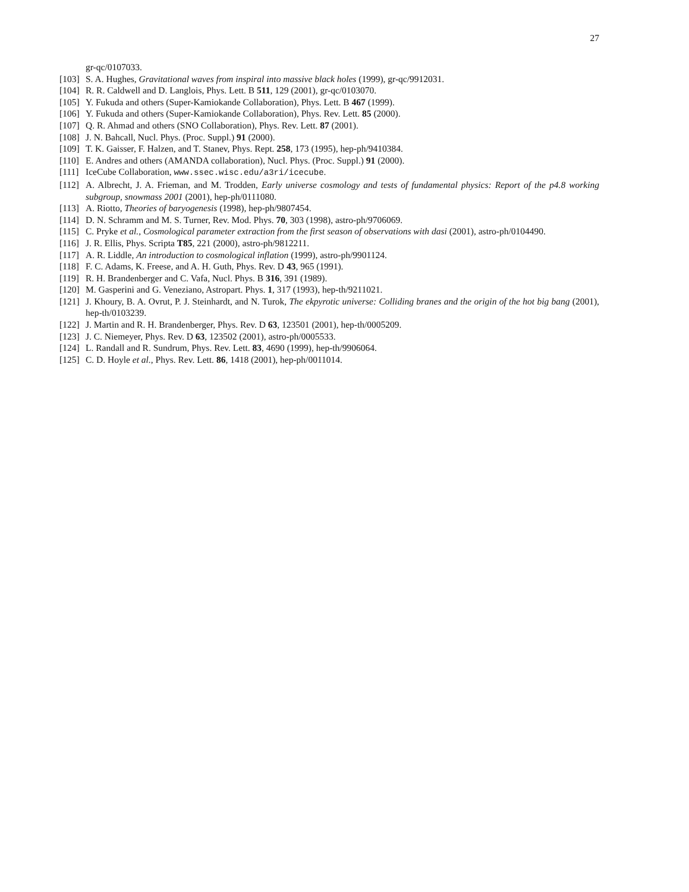27
gr-qc/0107033.
[103] S. A. Hughes, Gravitational waves from inspiral into massive black holes (1999), gr-qc/9912031.
[104] R. R. Caldwell and D. Langlois, Phys. Lett. B 511, 129 (2001), gr-qc/0103070.
[105] Y. Fukuda and others (Super-Kamiokande Collaboration), Phys. Lett. B 467 (1999).
[106] Y. Fukuda and others (Super-Kamiokande Collaboration), Phys. Rev. Lett. 85 (2000).
[107] Q. R. Ahmad and others (SNO Collaboration), Phys. Rev. Lett. 87 (2001).
[108] J. N. Bahcall, Nucl. Phys. (Proc. Suppl.) 91 (2000).
[109] T. K. Gaisser, F. Halzen, and T. Stanev, Phys. Rept. 258, 173 (1995), hep-ph/9410384.
[110] E. Andres and others (AMANDA collaboration), Nucl. Phys. (Proc. Suppl.) 91 (2000).
[111] IceCube Collaboration, www.ssec.wisc.edu/a3ri/icecube.
[112] A. Albrecht, J. A. Frieman, and M. Trodden, Early universe cosmology and tests of fundamental physics: Report of the p4.8 working subgroup, snowmass 2001 (2001), hep-ph/0111080.
[113] A. Riotto, Theories of baryogenesis (1998), hep-ph/9807454.
[114] D. N. Schramm and M. S. Turner, Rev. Mod. Phys. 70, 303 (1998), astro-ph/9706069.
[115] C. Pryke et al., Cosmological parameter extraction from the first season of observations with dasi (2001), astro-ph/0104490.
[116] J. R. Ellis, Phys. Scripta T85, 221 (2000), astro-ph/9812211.
[117] A. R. Liddle, An introduction to cosmological inflation (1999), astro-ph/9901124.
[118] F. C. Adams, K. Freese, and A. H. Guth, Phys. Rev. D 43, 965 (1991).
[119] R. H. Brandenberger and C. Vafa, Nucl. Phys. B 316, 391 (1989).
[120] M. Gasperini and G. Veneziano, Astropart. Phys. 1, 317 (1993), hep-th/9211021.
[121] J. Khoury, B. A. Ovrut, P. J. Steinhardt, and N. Turok, The ekpyrotic universe: Colliding branes and the origin of the hot big bang (2001), hep-th/0103239.
[122] J. Martin and R. H. Brandenberger, Phys. Rev. D 63, 123501 (2001), hep-th/0005209.
[123] J. C. Niemeyer, Phys. Rev. D 63, 123502 (2001), astro-ph/0005533.
[124] L. Randall and R. Sundrum, Phys. Rev. Lett. 83, 4690 (1999), hep-th/9906064.
[125] C. D. Hoyle et al., Phys. Rev. Lett. 86, 1418 (2001), hep-ph/0011014.